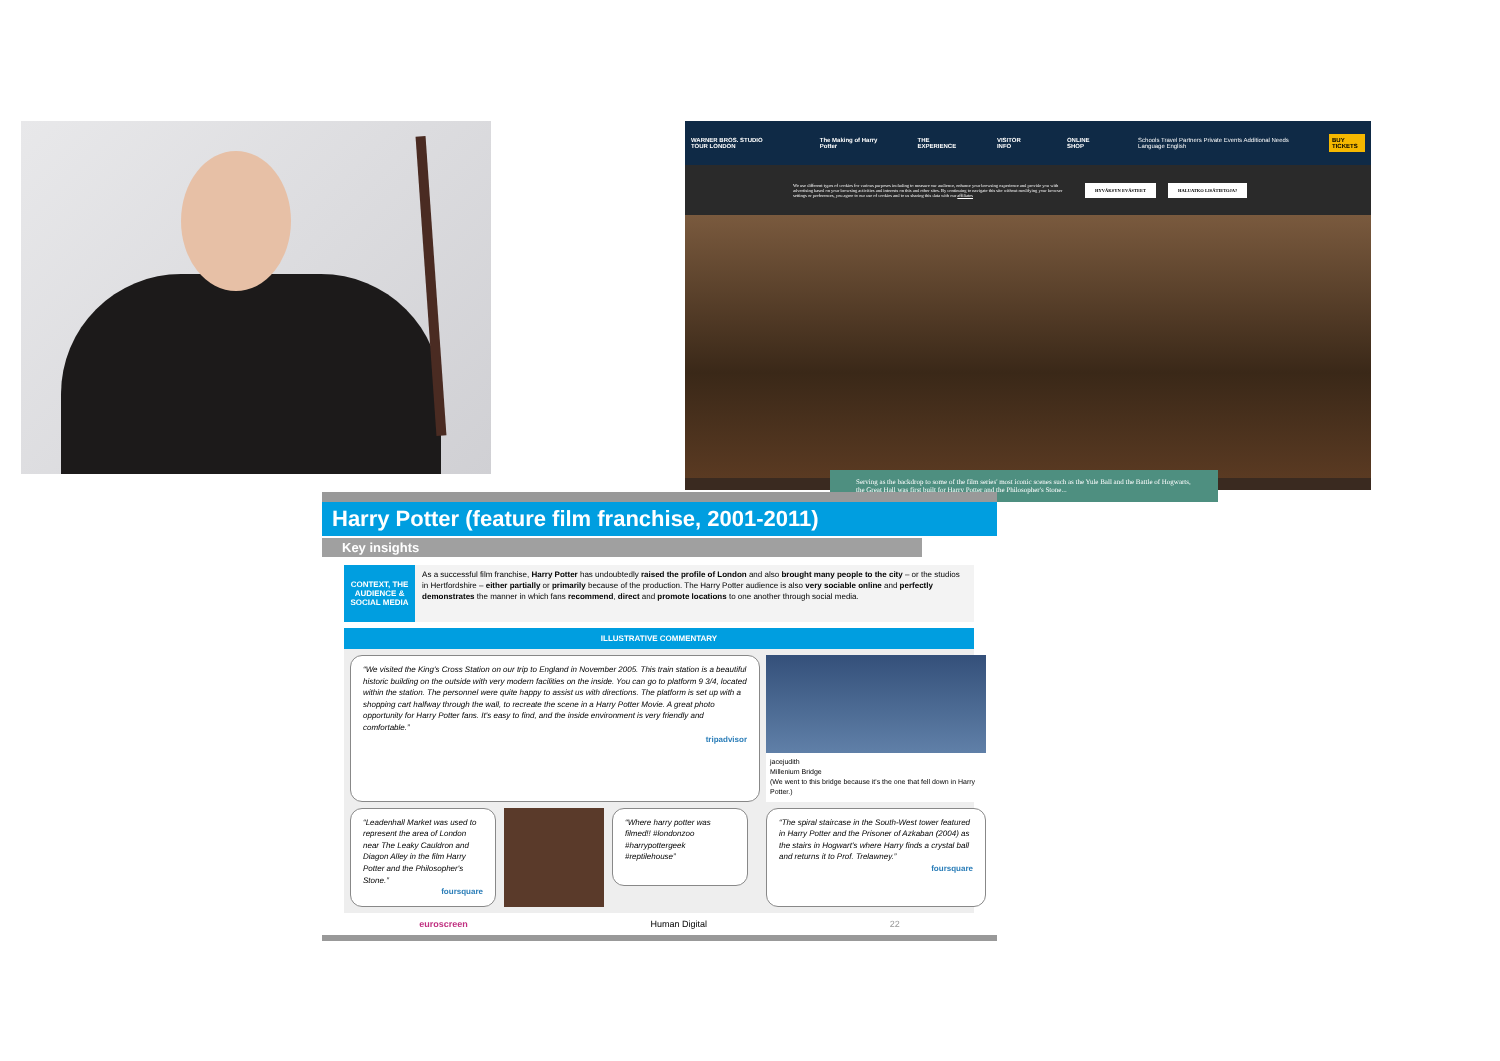WARNER BROS. STUDIO TOUR LONDON The Making of Harry Potter THE EXPERIENCE VISITOR INFO ONLINE SHOP Schools Travel Partners Private Events Additional Needs Language English BUY TICKETS
We use different types of cookies for various purposes including to measure our audience, enhance your browsing experience and provide you with advertising based on your browsing activities and interests on this and other sites. By continuing to navigate this site without modifying your browser settings or preferences, you agree to our use of cookies and to us sharing this data with our affiliates
HYVÄKSYN EVÄSTEET HALUATKO LISÄTIETOJA?
Serving as the backdrop to some of the film series' most iconic scenes such as the Yule Ball and the Battle of Hogwarts, the Great Hall was first built for Harry Potter and the Philosopher's Stone...
Harry Potter (feature film franchise, 2001-2011)
Key insights
CONTEXT, THE AUDIENCE & SOCIAL MEDIA
As a successful film franchise, Harry Potter has undoubtedly raised the profile of London and also brought many people to the city – or the studios in Hertfordshire – either partially or primarily because of the production. The Harry Potter audience is also very sociable online and perfectly demonstrates the manner in which fans recommend, direct and promote locations to one another through social media.
ILLUSTRATIVE COMMENTARY
“We visited the King's Cross Station on our trip to England in November 2005. This train station is a beautiful historic building on the outside with very modern facilities on the inside. You can go to platform 9 3/4, located within the station. The personnel were quite happy to assist us with directions. The platform is set up with a shopping cart halfway through the wall, to recreate the scene in a Harry Potter Movie. A great photo opportunity for Harry Potter fans. It's easy to find, and the inside environment is very friendly and comfortable.”
tripadvisor
jacejudith
Millenium Bridge
(We went to this bridge because it's the one that fell down in Harry Potter.)
“Leadenhall Market was used to represent the area of London near The Leaky Cauldron and Diagon Alley in the film Harry Potter and the Philosopher's Stone.”
foursquare
“Where harry potter was filmed!! #londonzoo #harrypottergeek #reptilehouse”
“The spiral staircase in the South-West tower featured in Harry Potter and the Prisoner of Azkaban (2004) as the stairs in Hogwart's where Harry finds a crystal ball and returns it to Prof. Trelawney.”
foursquare
euroscreen Human Digital 22